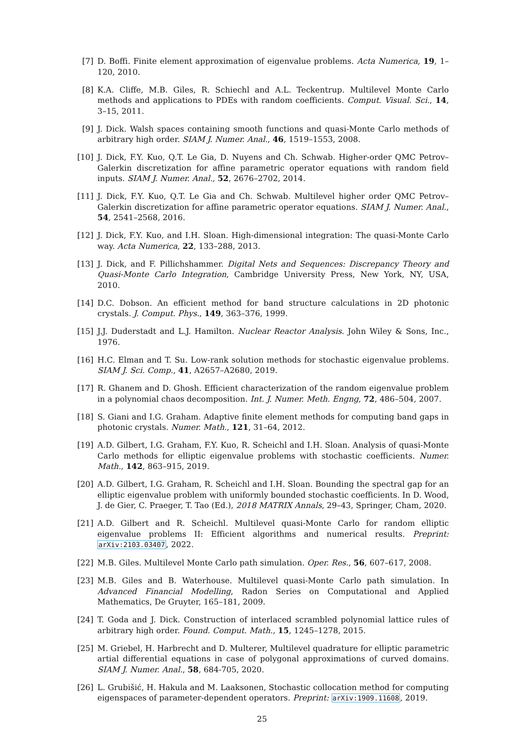[7] D. Boffi. Finite element approximation of eigenvalue problems. Acta Numerica, 19, 1–120, 2010.
[8] K.A. Cliffe, M.B. Giles, R. Schiechl and A.L. Teckentrup. Multilevel Monte Carlo methods and applications to PDEs with random coefficients. Comput. Visual. Sci., 14, 3–15, 2011.
[9] J. Dick. Walsh spaces containing smooth functions and quasi-Monte Carlo methods of arbitrary high order. SIAM J. Numer. Anal., 46, 1519–1553, 2008.
[10]
J. Dick, F.Y. Kuo, Q.T. Le Gia, D. Nuyens and Ch. Schwab. Higher-order QMC Petrov–Galerkin discretization for affine parametric operator equations with random field inputs. SIAM J. Numer. Anal., 52, 2676–2702, 2014.
[11]
J. Dick, F.Y. Kuo, Q.T. Le Gia and Ch. Schwab. Multilevel higher order QMC Petrov–Galerkin discretization for affine parametric operator equations. SIAM J. Numer. Anal., 54, 2541–2568, 2016.
[12]
J. Dick, F.Y. Kuo, and I.H. Sloan. High-dimensional integration: The quasi-Monte Carlo way. Acta Numerica, 22, 133–288, 2013.
[13]
J. Dick, and F. Pillichshammer. Digital Nets and Sequences: Discrepancy Theory and Quasi-Monte Carlo Integration, Cambridge University Press, New York, NY, USA, 2010.
[14]
D.C. Dobson. An efficient method for band structure calculations in 2D photonic crystals. J. Comput. Phys., 149, 363–376, 1999.
[15]
J.J. Duderstadt and L.J. Hamilton. Nuclear Reactor Analysis. John Wiley & Sons, Inc., 1976.
[16]
H.C. Elman and T. Su. Low-rank solution methods for stochastic eigenvalue problems. SIAM J. Sci. Comp., 41, A2657–A2680, 2019.
[17]
R. Ghanem and D. Ghosh. Efficient characterization of the random eigenvalue problem in a polynomial chaos decomposition. Int. J. Numer. Meth. Engng, 72, 486–504, 2007.
[18]
S. Giani and I.G. Graham. Adaptive finite element methods for computing band gaps in photonic crystals. Numer. Math., 121, 31–64, 2012.
[19]
A.D. Gilbert, I.G. Graham, F.Y. Kuo, R. Scheichl and I.H. Sloan. Analysis of quasi-Monte Carlo methods for elliptic eigenvalue problems with stochastic coefficients. Numer. Math., 142, 863–915, 2019.
[20]
A.D. Gilbert, I.G. Graham, R. Scheichl and I.H. Sloan. Bounding the spectral gap for an elliptic eigenvalue problem with uniformly bounded stochastic coefficients. In D. Wood, J. de Gier, C. Praeger, T. Tao (Ed.), 2018 MATRIX Annals, 29–43, Springer, Cham, 2020.
[21]
A.D. Gilbert and R. Scheichl. Multilevel quasi-Monte Carlo for random elliptic eigenvalue problems II: Efficient algorithms and numerical results. Preprint: arXiv:2103.03407, 2022.
[22]
M.B. Giles. Multilevel Monte Carlo path simulation. Oper. Res., 56, 607–617, 2008.
[23]
M.B. Giles and B. Waterhouse. Multilevel quasi-Monte Carlo path simulation. In Advanced Financial Modelling, Radon Series on Computational and Applied Mathematics, De Gruyter, 165–181, 2009.
[24]
T. Goda and J. Dick. Construction of interlaced scrambled polynomial lattice rules of arbitrary high order. Found. Comput. Math., 15, 1245–1278, 2015.
[25]
M. Griebel, H. Harbrecht and D. Multerer, Multilevel quadrature for elliptic parametric artial differential equations in case of polygonal approximations of curved domains. SIAM J. Numer. Anal., 58, 684-705, 2020.
[26]
L. Grubišić, H. Hakula and M. Laaksonen, Stochastic collocation method for computing eigenspaces of parameter-dependent operators. Preprint: arXiv:1909.11608, 2019.
25